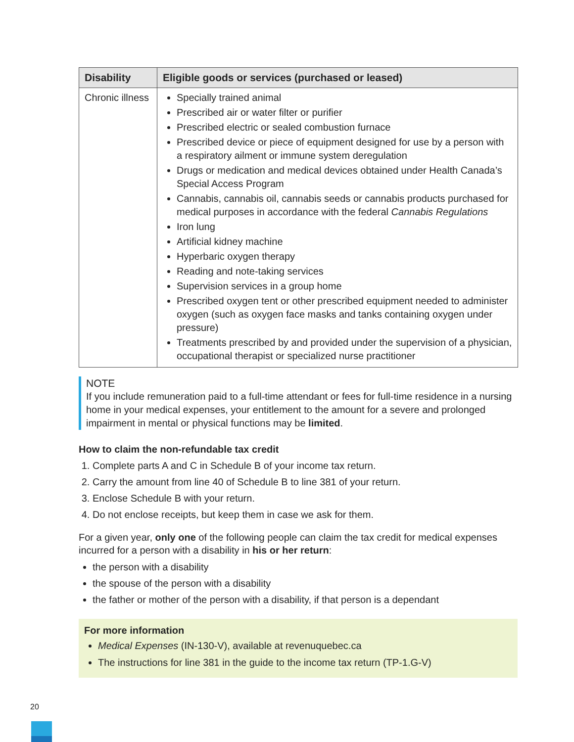| Disability | Eligible goods or services (purchased or leased) |
| --- | --- |
| Chronic illness | Specially trained animal Prescribed air or water filter or purifier Prescribed electric or sealed combustion furnace Prescribed device or piece of equipment designed for use by a person with a respiratory ailment or immune system deregulation Drugs or medication and medical devices obtained under Health Canada’s Special Access Program Cannabis, cannabis oil, cannabis seeds or cannabis products purchased for medical purposes in accordance with the federal Cannabis Regulations Iron lung Artificial kidney machine Hyperbaric oxygen therapy Reading and note-taking services Supervision services in a group home Prescribed oxygen tent or other prescribed equipment needed to administer oxygen (such as oxygen face masks and tanks containing oxygen under pressure) Treatments prescribed by and provided under the supervision of a physician, occupational therapist or specialized nurse practitioner |
NOTE
If you include remuneration paid to a full-time attendant or fees for full-time residence in a nursing home in your medical expenses, your entitlement to the amount for a severe and prolonged impairment in mental or physical functions may be limited.
How to claim the non-refundable tax credit
1. Complete parts A and C in Schedule B of your income tax return.
2. Carry the amount from line 40 of Schedule B to line 381 of your return.
3. Enclose Schedule B with your return.
4. Do not enclose receipts, but keep them in case we ask for them.
For a given year, only one of the following people can claim the tax credit for medical expenses incurred for a person with a disability in his or her return:
the person with a disability
the spouse of the person with a disability
the father or mother of the person with a disability, if that person is a dependant
For more information
Medical Expenses (IN-130-V), available at revenuquebec.ca
The instructions for line 381 in the guide to the income tax return (TP-1.G-V)
20